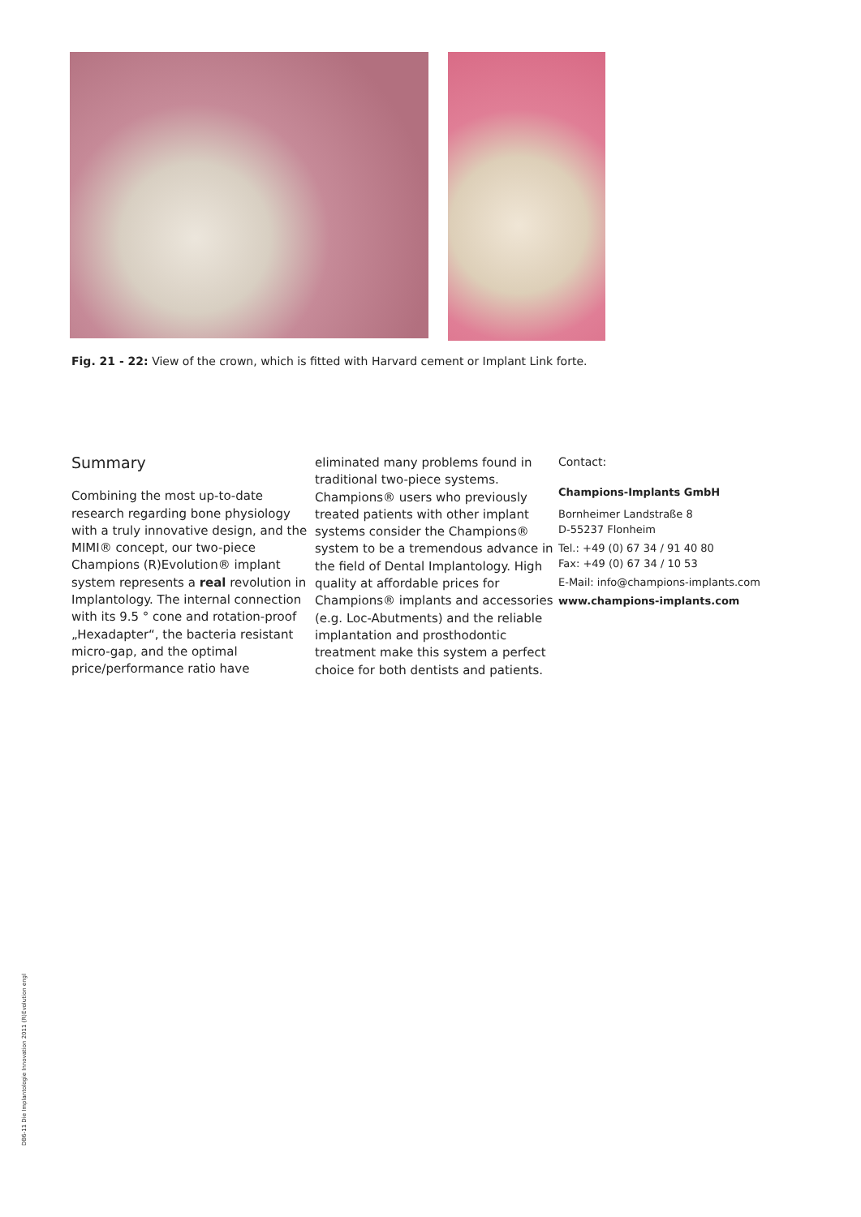Fig. 21 - 22: View of the crown, which is fitted with Harvard cement or Implant Link forte.
Summary
Combining the most up-to-date research regarding bone physiology with a truly innovative design, and the MIMI® concept, our two-piece Champions (R)Evolution® implant system represents a real revolution in Implantology. The internal connection with its 9.5 ° cone and rotation-proof „Hexadapter“, the bacteria resistant micro-gap, and the optimal price/performance ratio have
eliminated many problems found in traditional two-piece systems. Champions® users who previously treated patients with other implant systems consider the Champions® system to be a tremendous advance in the field of Dental Implantology. High quality at affordable prices for Champions® implants and accessories (e.g. Loc-Abutments) and the reliable implantation and prosthodontic treatment make this system a perfect choice for both dentists and patients.
Contact:
Champions-Implants GmbH
Bornheimer Landstraße 8
D-55237 Flonheim
Tel.: +49 (0) 67 34 / 91 40 80
Fax: +49 (0) 67 34 / 10 53
E-Mail: info@champions-implants.com
www.champions-implants.com
DB6-11 Die Implantologie Innovation 2011 (R)Evolution engl